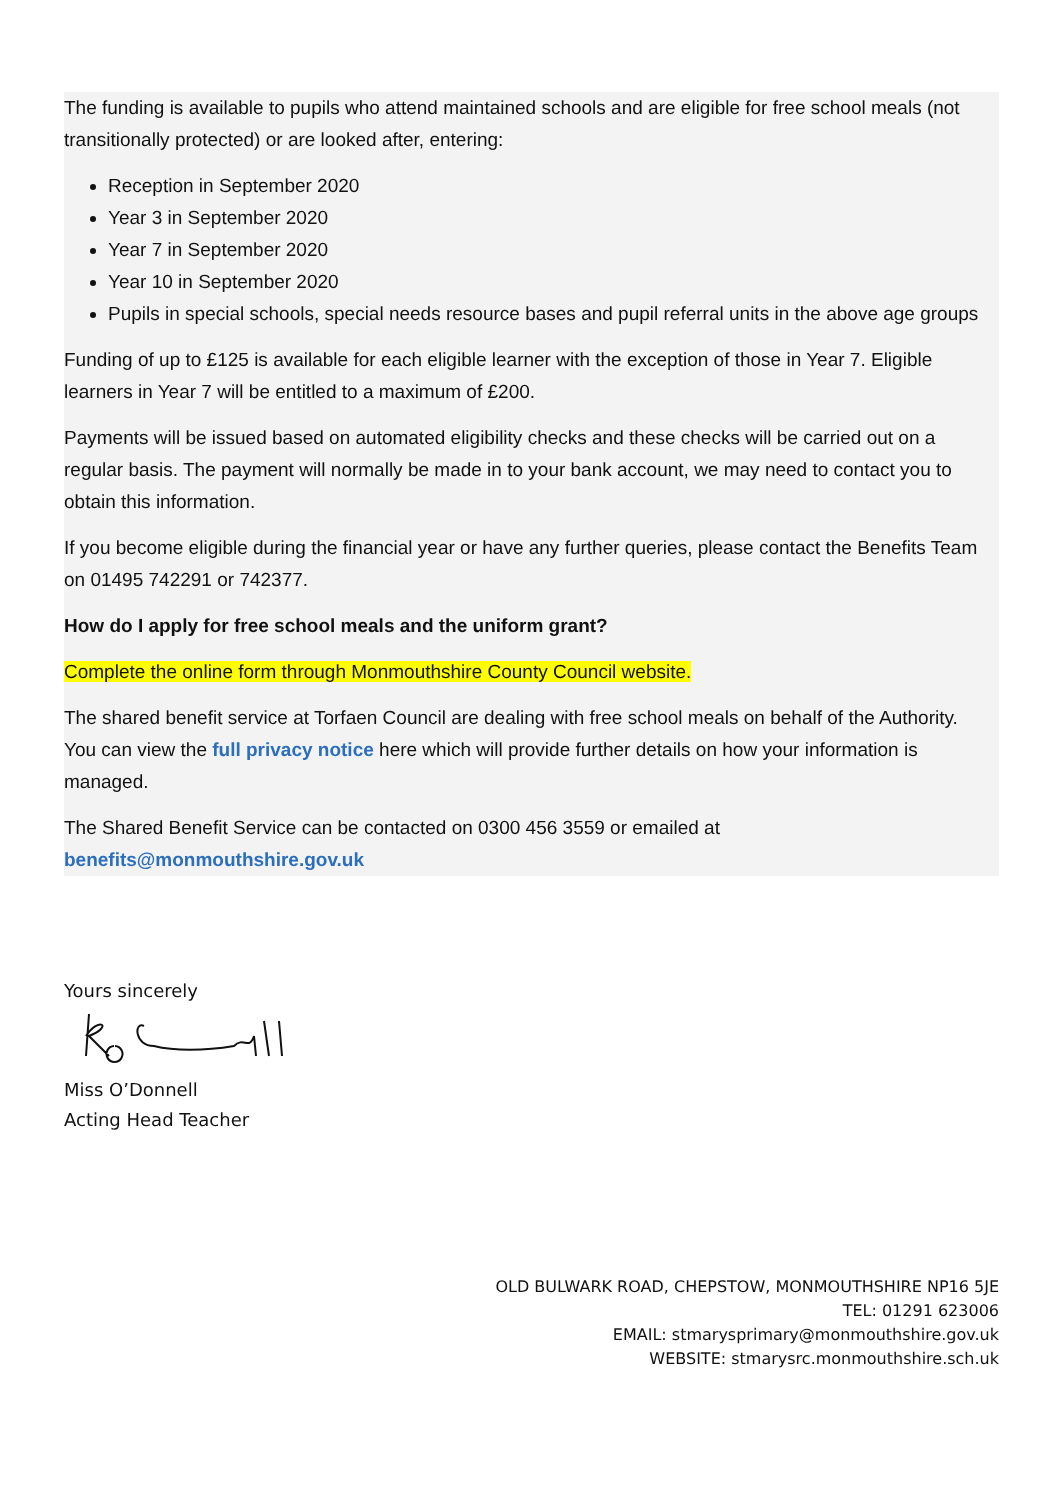The funding is available to pupils who attend maintained schools and are eligible for free school meals (not transitionally protected) or are looked after, entering:
Reception in September 2020
Year 3 in September 2020
Year 7 in September 2020
Year 10 in September 2020
Pupils in special schools, special needs resource bases and pupil referral units in the above age groups
Funding of up to £125 is available for each eligible learner with the exception of those in Year 7. Eligible learners in Year 7 will be entitled to a maximum of £200.
Payments will be issued based on automated eligibility checks and these checks will be carried out on a regular basis. The payment will normally be made in to your bank account, we may need to contact you to obtain this information.
If you become eligible during the financial year or have any further queries, please contact the Benefits Team on 01495 742291 or 742377.
How do I apply for free school meals and the uniform grant?
Complete the online form through Monmouthshire County Council website.
The shared benefit service at Torfaen Council are dealing with free school meals on behalf of the Authority. You can view the full privacy notice here which will provide further details on how your information is managed.
The Shared Benefit Service can be contacted on 0300 456 3559 or emailed at benefits@monmouthshire.gov.uk
Yours sincerely
Miss O’Donnell
Acting Head Teacher
OLD BULWARK ROAD, CHEPSTOW, MONMOUTHSHIRE NP16 5JE
TEL: 01291 623006
EMAIL: stmarysprimary@monmouthshire.gov.uk
WEBSITE: stmarysrc.monmouthshire.sch.uk